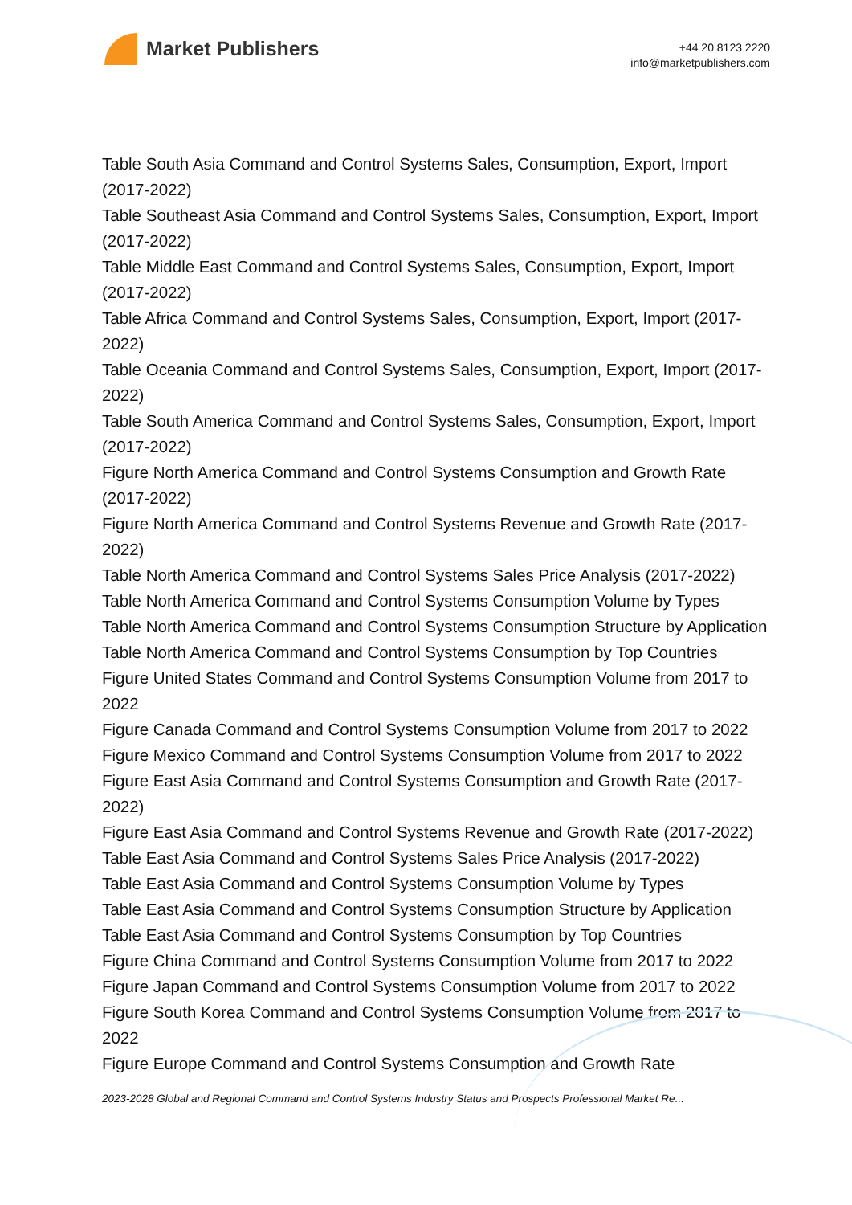Market Publishers
+44 20 8123 2220
info@marketpublishers.com
Table South Asia Command and Control Systems Sales, Consumption, Export, Import (2017-2022)
Table Southeast Asia Command and Control Systems Sales, Consumption, Export, Import (2017-2022)
Table Middle East Command and Control Systems Sales, Consumption, Export, Import (2017-2022)
Table Africa Command and Control Systems Sales, Consumption, Export, Import (2017-2022)
Table Oceania Command and Control Systems Sales, Consumption, Export, Import (2017-2022)
Table South America Command and Control Systems Sales, Consumption, Export, Import (2017-2022)
Figure North America Command and Control Systems Consumption and Growth Rate (2017-2022)
Figure North America Command and Control Systems Revenue and Growth Rate (2017-2022)
Table North America Command and Control Systems Sales Price Analysis (2017-2022)
Table North America Command and Control Systems Consumption Volume by Types
Table North America Command and Control Systems Consumption Structure by Application
Table North America Command and Control Systems Consumption by Top Countries
Figure United States Command and Control Systems Consumption Volume from 2017 to 2022
Figure Canada Command and Control Systems Consumption Volume from 2017 to 2022
Figure Mexico Command and Control Systems Consumption Volume from 2017 to 2022
Figure East Asia Command and Control Systems Consumption and Growth Rate (2017-2022)
Figure East Asia Command and Control Systems Revenue and Growth Rate (2017-2022)
Table East Asia Command and Control Systems Sales Price Analysis (2017-2022)
Table East Asia Command and Control Systems Consumption Volume by Types
Table East Asia Command and Control Systems Consumption Structure by Application
Table East Asia Command and Control Systems Consumption by Top Countries
Figure China Command and Control Systems Consumption Volume from 2017 to 2022
Figure Japan Command and Control Systems Consumption Volume from 2017 to 2022
Figure South Korea Command and Control Systems Consumption Volume from 2017 to 2022
Figure Europe Command and Control Systems Consumption and Growth Rate
2023-2028 Global and Regional Command and Control Systems Industry Status and Prospects Professional Market Re...